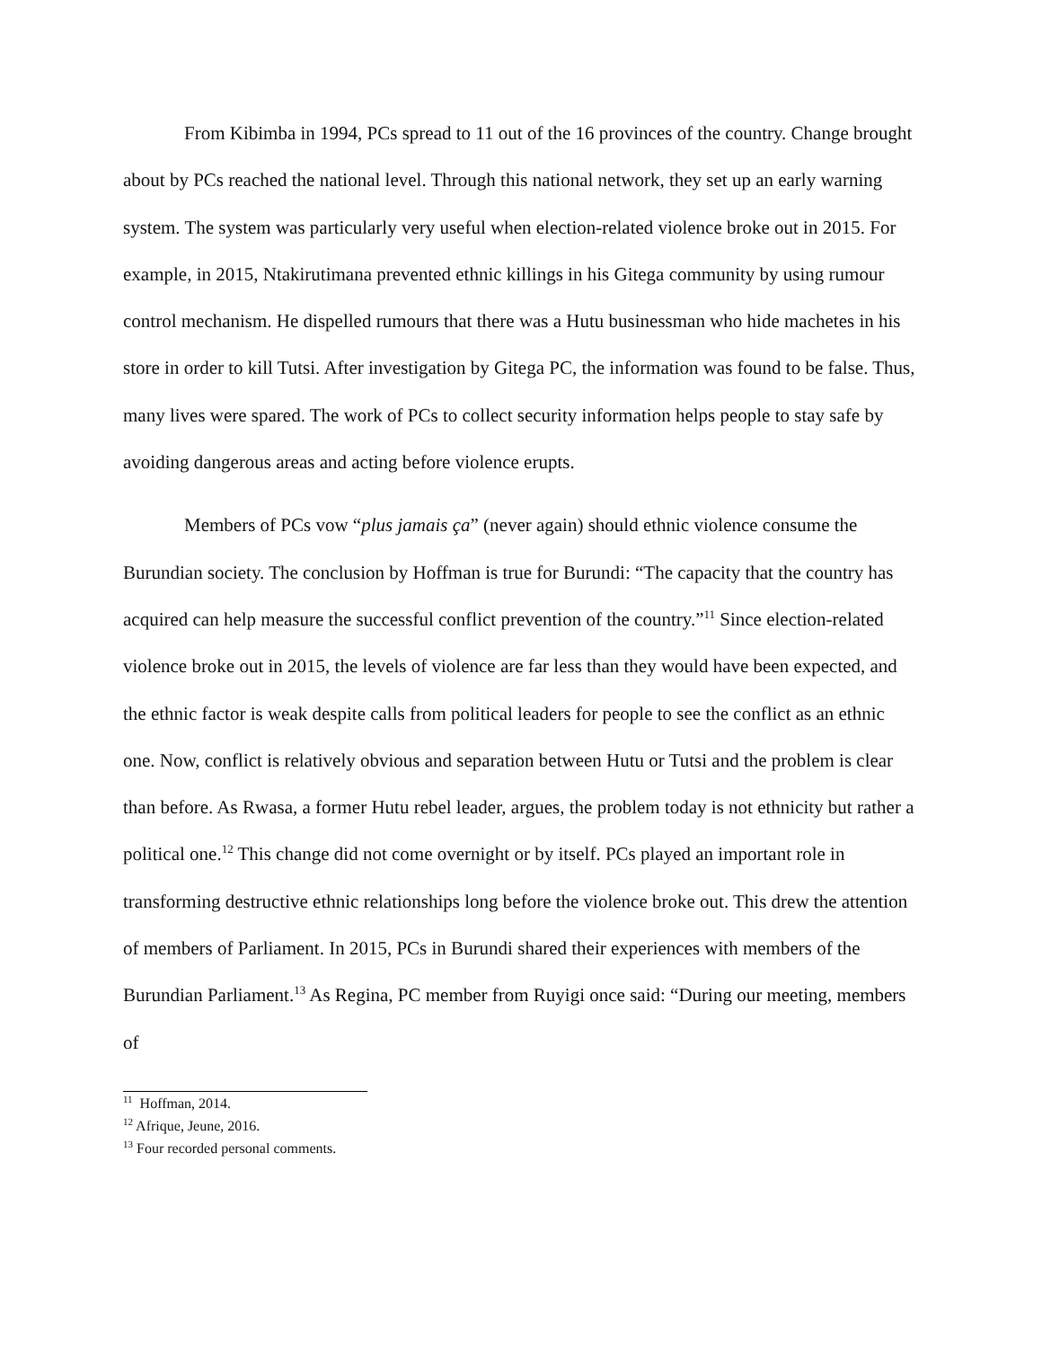From Kibimba in 1994, PCs spread to 11 out of the 16 provinces of the country. Change brought about by PCs reached the national level. Through this national network, they set up an early warning system. The system was particularly very useful when election-related violence broke out in 2015. For example, in 2015, Ntakirutimana prevented ethnic killings in his Gitega community by using rumour control mechanism. He dispelled rumours that there was a Hutu businessman who hide machetes in his store in order to kill Tutsi. After investigation by Gitega PC, the information was found to be false. Thus, many lives were spared. The work of PCs to collect security information helps people to stay safe by avoiding dangerous areas and acting before violence erupts.
Members of PCs vow “plus jamais ça” (never again) should ethnic violence consume the Burundian society. The conclusion by Hoffman is true for Burundi: “The capacity that the country has acquired can help measure the successful conflict prevention of the country.”<sup>11</sup> Since election-related violence broke out in 2015, the levels of violence are far less than they would have been expected, and the ethnic factor is weak despite calls from political leaders for people to see the conflict as an ethnic one. Now, conflict is relatively obvious and separation between Hutu or Tutsi and the problem is clear than before. As Rwasa, a former Hutu rebel leader, argues, the problem today is not ethnicity but rather a political one.<sup>12</sup> This change did not come overnight or by itself. PCs played an important role in transforming destructive ethnic relationships long before the violence broke out. This drew the attention of members of Parliament. In 2015, PCs in Burundi shared their experiences with members of the Burundian Parliament.<sup>13</sup> As Regina, PC member from Ruyigi once said: “During our meeting, members of
<sup>11</sup> Hoffman, 2014.
<sup>12</sup> Afrique, Jeune, 2016.
<sup>13</sup> Four recorded personal comments.